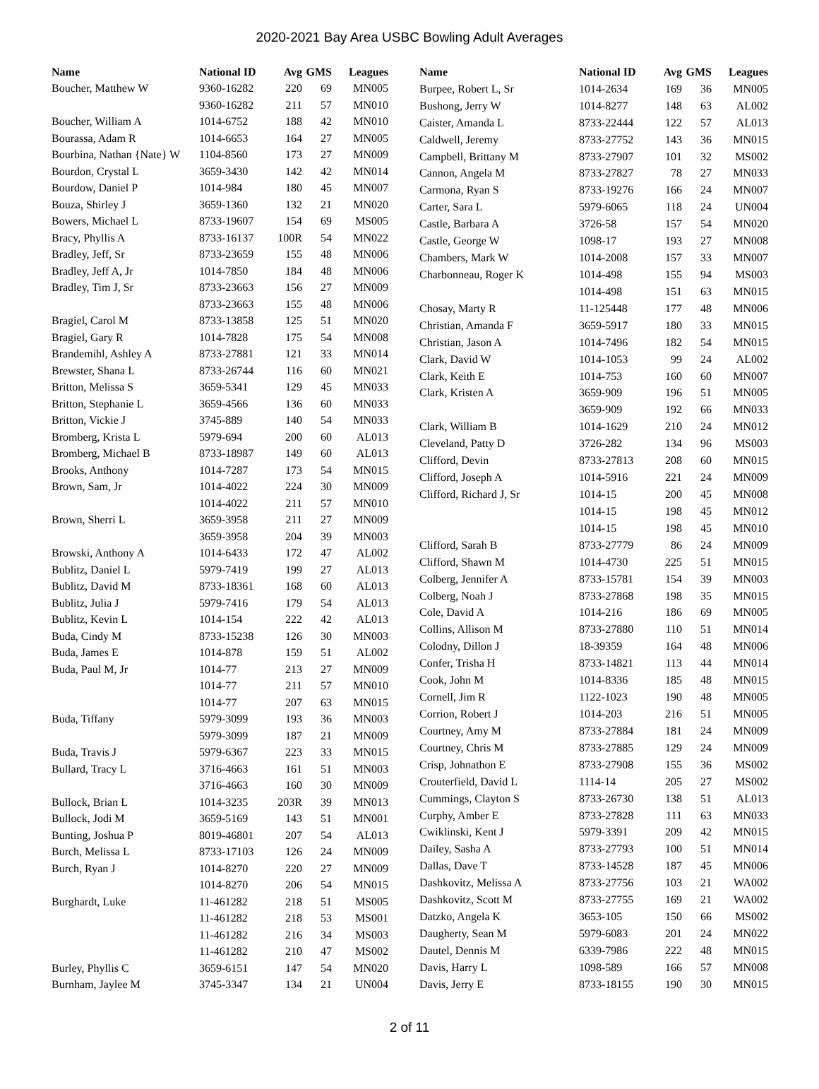2020-2021 Bay Area USBC Bowling Adult Averages
| Name | National ID | Avg | GMS | Leagues |
| --- | --- | --- | --- | --- |
| Boucher, Matthew W | 9360-16282 | 220 | 69 | MN005 |
| | 9360-16282 | 211 | 57 | MN010 |
| Boucher, William A | 1014-6752 | 188 | 42 | MN010 |
| Bourassa, Adam R | 1014-6653 | 164 | 27 | MN005 |
| Bourbina, Nathan {Nate} W | 1104-8560 | 173 | 27 | MN009 |
| Bourdon, Crystal L | 3659-3430 | 142 | 42 | MN014 |
| Bourdow, Daniel P | 1014-984 | 180 | 45 | MN007 |
| Bouza, Shirley J | 3659-1360 | 132 | 21 | MN020 |
| Bowers, Michael L | 8733-19607 | 154 | 69 | MS005 |
| Bracy, Phyllis A | 8733-16137 | 100R | 54 | MN022 |
| Bradley, Jeff, Sr | 8733-23659 | 155 | 48 | MN006 |
| Bradley, Jeff A, Jr | 1014-7850 | 184 | 48 | MN006 |
| Bradley, Tim J, Sr | 8733-23663 | 156 | 27 | MN009 |
| | 8733-23663 | 155 | 48 | MN006 |
| Bragiel, Carol M | 8733-13858 | 125 | 51 | MN020 |
| Bragiel, Gary R | 1014-7828 | 175 | 54 | MN008 |
| Brandemihl, Ashley A | 8733-27881 | 121 | 33 | MN014 |
| Brewster, Shana L | 8733-26744 | 116 | 60 | MN021 |
| Britton, Melissa S | 3659-5341 | 129 | 45 | MN033 |
| Britton, Stephanie L | 3659-4566 | 136 | 60 | MN033 |
| Britton, Vickie J | 3745-889 | 140 | 54 | MN033 |
| Bromberg, Krista L | 5979-694 | 200 | 60 | AL013 |
| Bromberg, Michael B | 8733-18987 | 149 | 60 | AL013 |
| Brooks, Anthony | 1014-7287 | 173 | 54 | MN015 |
| Brown, Sam, Jr | 1014-4022 | 224 | 30 | MN009 |
| | 1014-4022 | 211 | 57 | MN010 |
| Brown, Sherri L | 3659-3958 | 211 | 27 | MN009 |
| | 3659-3958 | 204 | 39 | MN003 |
| Browski, Anthony A | 1014-6433 | 172 | 47 | AL002 |
| Bublitz, Daniel L | 5979-7419 | 199 | 27 | AL013 |
| Bublitz, David M | 8733-18361 | 168 | 60 | AL013 |
| Bublitz, Julia J | 5979-7416 | 179 | 54 | AL013 |
| Bublitz, Kevin L | 1014-154 | 222 | 42 | AL013 |
| Buda, Cindy M | 8733-15238 | 126 | 30 | MN003 |
| Buda, James E | 1014-878 | 159 | 51 | AL002 |
| Buda, Paul M, Jr | 1014-77 | 213 | 27 | MN009 |
| | 1014-77 | 211 | 57 | MN010 |
| | 1014-77 | 207 | 63 | MN015 |
| Buda, Tiffany | 5979-3099 | 193 | 36 | MN003 |
| | 5979-3099 | 187 | 21 | MN009 |
| Buda, Travis J | 5979-6367 | 223 | 33 | MN015 |
| Bullard, Tracy L | 3716-4663 | 161 | 51 | MN003 |
| | 3716-4663 | 160 | 30 | MN009 |
| Bullock, Brian L | 1014-3235 | 203R | 39 | MN013 |
| Bullock, Jodi M | 3659-5169 | 143 | 51 | MN001 |
| Bunting, Joshua P | 8019-46801 | 207 | 54 | AL013 |
| Burch, Melissa L | 8733-17103 | 126 | 24 | MN009 |
| Burch, Ryan J | 1014-8270 | 220 | 27 | MN009 |
| | 1014-8270 | 206 | 54 | MN015 |
| Burghardt, Luke | 11-461282 | 218 | 51 | MS005 |
| | 11-461282 | 218 | 53 | MS001 |
| | 11-461282 | 216 | 34 | MS003 |
| | 11-461282 | 210 | 47 | MS002 |
| Burley, Phyllis C | 3659-6151 | 147 | 54 | MN020 |
| Burnham, Jaylee M | 3745-3347 | 134 | 21 | UN004 |
| Name | National ID | Avg | GMS | Leagues |
| --- | --- | --- | --- | --- |
| Burpee, Robert L, Sr | 1014-2634 | 169 | 36 | MN005 |
| Bushong, Jerry W | 1014-8277 | 148 | 63 | AL002 |
| Caister, Amanda L | 8733-22444 | 122 | 57 | AL013 |
| Caldwell, Jeremy | 8733-27752 | 143 | 36 | MN015 |
| Campbell, Brittany M | 8733-27907 | 101 | 32 | MS002 |
| Cannon, Angela M | 8733-27827 | 78 | 27 | MN033 |
| Carmona, Ryan S | 8733-19276 | 166 | 24 | MN007 |
| Carter, Sara L | 5979-6065 | 118 | 24 | UN004 |
| Castle, Barbara A | 3726-58 | 157 | 54 | MN020 |
| Castle, George W | 1098-17 | 193 | 27 | MN008 |
| Chambers, Mark W | 1014-2008 | 157 | 33 | MN007 |
| Charbonneau, Roger K | 1014-498 | 155 | 94 | MS003 |
| | 1014-498 | 151 | 63 | MN015 |
| Chosay, Marty R | 11-125448 | 177 | 48 | MN006 |
| Christian, Amanda F | 3659-5917 | 180 | 33 | MN015 |
| Christian, Jason A | 1014-7496 | 182 | 54 | MN015 |
| Clark, David W | 1014-1053 | 99 | 24 | AL002 |
| Clark, Keith E | 1014-753 | 160 | 60 | MN007 |
| Clark, Kristen A | 3659-909 | 196 | 51 | MN005 |
| | 3659-909 | 192 | 66 | MN033 |
| Clark, William B | 1014-1629 | 210 | 24 | MN012 |
| Cleveland, Patty D | 3726-282 | 134 | 96 | MS003 |
| Clifford, Devin | 8733-27813 | 208 | 60 | MN015 |
| Clifford, Joseph A | 1014-5916 | 221 | 24 | MN009 |
| Clifford, Richard J, Sr | 1014-15 | 200 | 45 | MN008 |
| | 1014-15 | 198 | 45 | MN012 |
| | 1014-15 | 198 | 45 | MN010 |
| Clifford, Sarah B | 8733-27779 | 86 | 24 | MN009 |
| Clifford, Shawn M | 1014-4730 | 225 | 51 | MN015 |
| Colberg, Jennifer A | 8733-15781 | 154 | 39 | MN003 |
| Colberg, Noah J | 8733-27868 | 198 | 35 | MN015 |
| Cole, David A | 1014-216 | 186 | 69 | MN005 |
| Collins, Allison M | 8733-27880 | 110 | 51 | MN014 |
| Colodny, Dillon J | 18-39359 | 164 | 48 | MN006 |
| Confer, Trisha H | 8733-14821 | 113 | 44 | MN014 |
| Cook, John M | 1014-8336 | 185 | 48 | MN015 |
| Cornell, Jim R | 1122-1023 | 190 | 48 | MN005 |
| Corrion, Robert J | 1014-203 | 216 | 51 | MN005 |
| Courtney, Amy M | 8733-27884 | 181 | 24 | MN009 |
| Courtney, Chris M | 8733-27885 | 129 | 24 | MN009 |
| Crisp, Johnathon E | 8733-27908 | 155 | 36 | MS002 |
| Crouterfield, David L | 1114-14 | 205 | 27 | MS002 |
| Cummings, Clayton S | 8733-26730 | 138 | 51 | AL013 |
| Curphy, Amber E | 8733-27828 | 111 | 63 | MN033 |
| Cwiklinski, Kent J | 5979-3391 | 209 | 42 | MN015 |
| Dailey, Sasha A | 8733-27793 | 100 | 51 | MN014 |
| Dallas, Dave T | 8733-14528 | 187 | 45 | MN006 |
| Dashkovitz, Melissa A | 8733-27756 | 103 | 21 | WA002 |
| Dashkovitz, Scott M | 8733-27755 | 169 | 21 | WA002 |
| Datzko, Angela K | 3653-105 | 150 | 66 | MS002 |
| Daugherty, Sean M | 5979-6083 | 201 | 24 | MN022 |
| Dautel, Dennis M | 6339-7986 | 222 | 48 | MN015 |
| Davis, Harry L | 1098-589 | 166 | 57 | MN008 |
| Davis, Jerry E | 8733-18155 | 190 | 30 | MN015 |
2 of 11